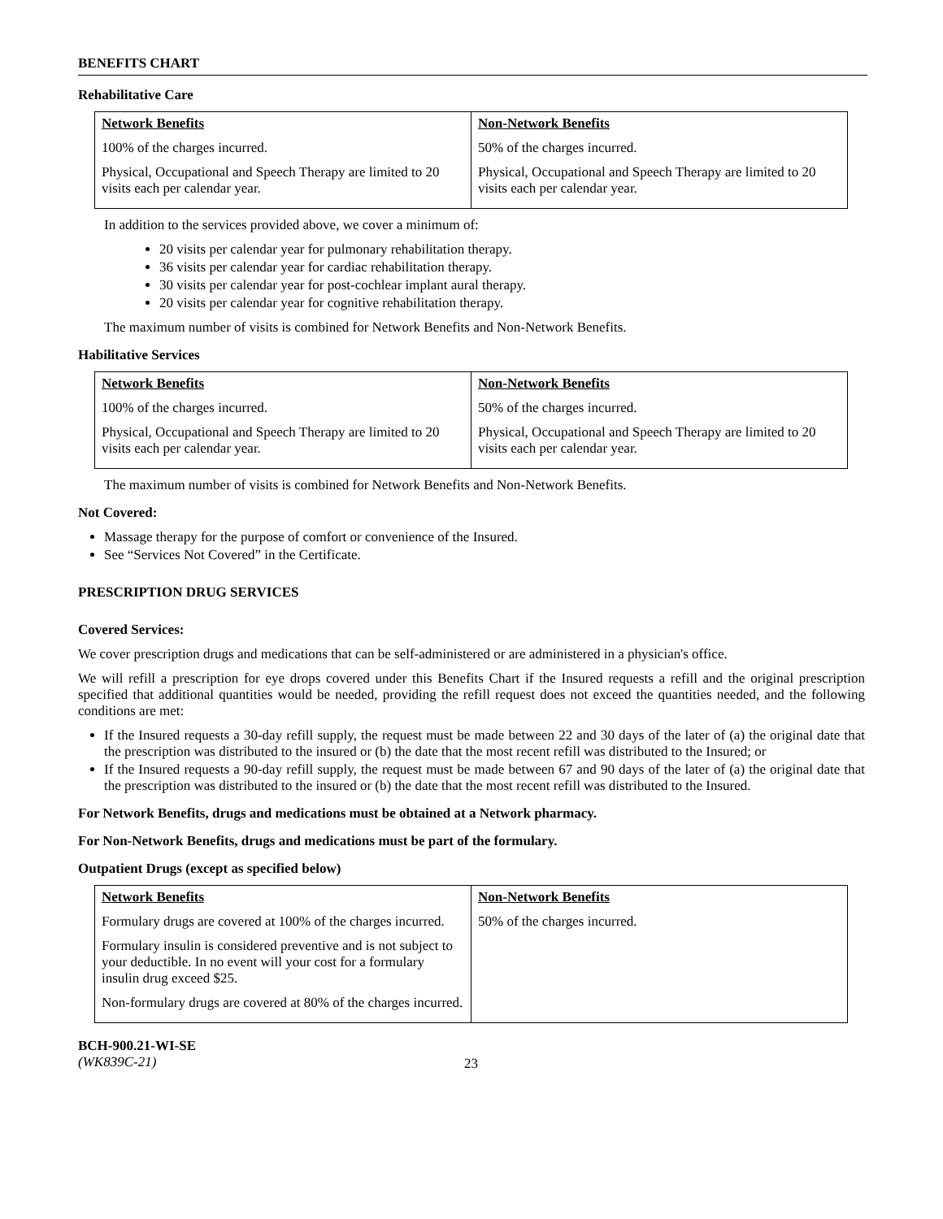BENEFITS CHART
Rehabilitative Care
| Network Benefits 100% of the charges incurred. Physical, Occupational and Speech Therapy are limited to 20 visits each per calendar year. | Non-Network Benefits 50% of the charges incurred. Physical, Occupational and Speech Therapy are limited to 20 visits each per calendar year. |
In addition to the services provided above, we cover a minimum of:
20 visits per calendar year for pulmonary rehabilitation therapy.
36 visits per calendar year for cardiac rehabilitation therapy.
30 visits per calendar year for post-cochlear implant aural therapy.
20 visits per calendar year for cognitive rehabilitation therapy.
The maximum number of visits is combined for Network Benefits and Non-Network Benefits.
Habilitative Services
| Network Benefits 100% of the charges incurred. Physical, Occupational and Speech Therapy are limited to 20 visits each per calendar year. | Non-Network Benefits 50% of the charges incurred. Physical, Occupational and Speech Therapy are limited to 20 visits each per calendar year. |
The maximum number of visits is combined for Network Benefits and Non-Network Benefits.
Not Covered:
Massage therapy for the purpose of comfort or convenience of the Insured.
See “Services Not Covered” in the Certificate.
PRESCRIPTION DRUG SERVICES
Covered Services:
We cover prescription drugs and medications that can be self-administered or are administered in a physician's office.
We will refill a prescription for eye drops covered under this Benefits Chart if the Insured requests a refill and the original prescription specified that additional quantities would be needed, providing the refill request does not exceed the quantities needed, and the following conditions are met:
If the Insured requests a 30-day refill supply, the request must be made between 22 and 30 days of the later of (a) the original date that the prescription was distributed to the insured or (b) the date that the most recent refill was distributed to the Insured; or
If the Insured requests a 90-day refill supply, the request must be made between 67 and 90 days of the later of (a) the original date that the prescription was distributed to the insured or (b) the date that the most recent refill was distributed to the Insured.
For Network Benefits, drugs and medications must be obtained at a Network pharmacy.
For Non-Network Benefits, drugs and medications must be part of the formulary.
Outpatient Drugs (except as specified below)
| Network Benefits Formulary drugs are covered at 100% of the charges incurred. Formulary insulin is considered preventive and is not subject to your deductible. In no event will your cost for a formulary insulin drug exceed $25. Non-formulary drugs are covered at 80% of the charges incurred. | Non-Network Benefits 50% of the charges incurred. |
BCH-900.21-WI-SE
(WK839C-21)
23